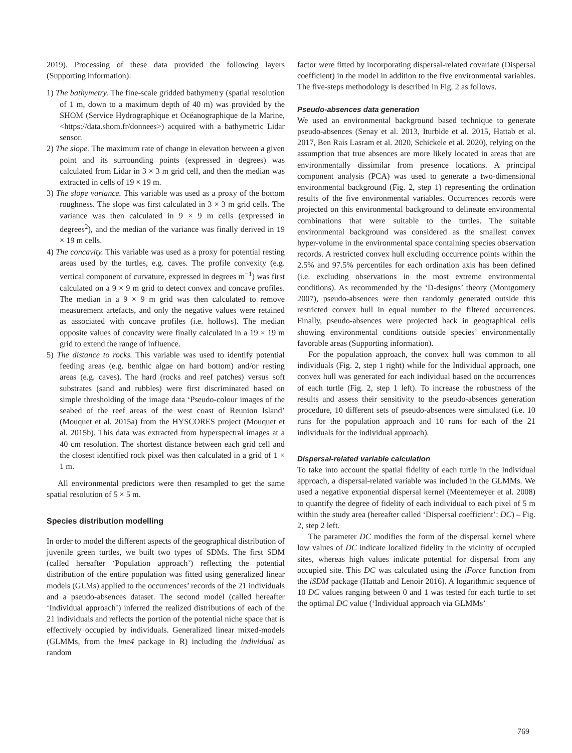2019). Processing of these data provided the following layers (Supporting information):
1) The bathymetry. The fine-scale gridded bathymetry (spatial resolution of 1 m, down to a maximum depth of 40 m) was provided by the SHOM (Service Hydrographique et Océanographique de la Marine, <https://data.shom.fr/donnees>) acquired with a bathymetric Lidar sensor.
2) The slope. The maximum rate of change in elevation between a given point and its surrounding points (expressed in degrees) was calculated from Lidar in 3 × 3 m grid cell, and then the median was extracted in cells of 19 × 19 m.
3) The slope variance. This variable was used as a proxy of the bottom roughness. The slope was first calculated in 3 × 3 m grid cells. The variance was then calculated in 9 × 9 m cells (expressed in degrees<sup>2</sup>), and the median of the variance was finally derived in 19 × 19 m cells.
4) The concavity. This variable was used as a proxy for potential resting areas used by the turtles, e.g. caves. The profile convexity (e.g. vertical component of curvature, expressed in degrees m<sup>−1</sup>) was first calculated on a 9 × 9 m grid to detect convex and concave profiles. The median in a 9 × 9 m grid was then calculated to remove measurement artefacts, and only the negative values were retained as associated with concave profiles (i.e. hollows). The median opposite values of concavity were finally calculated in a 19 × 19 m grid to extend the range of influence.
5) The distance to rocks. This variable was used to identify potential feeding areas (e.g. benthic algae on hard bottom) and/or resting areas (e.g. caves). The hard (rocks and reef patches) versus soft substrates (sand and rubbles) were first discriminated based on simple thresholding of the image data ‘Pseudo-colour images of the seabed of the reef areas of the west coast of Reunion Island’ (Mouquet et al. 2015a) from the HYSCORES project (Mouquet et al. 2015b). This data was extracted from hyperspectral images at a 40 cm resolution. The shortest distance between each grid cell and the closest identified rock pixel was then calculated in a grid of 1 × 1 m.
All environmental predictors were then resampled to get the same spatial resolution of 5 × 5 m.
Species distribution modelling
In order to model the different aspects of the geographical distribution of juvenile green turtles, we built two types of SDMs. The first SDM (called hereafter ‘Population approach’) reflecting the potential distribution of the entire population was fitted using generalized linear models (GLMs) applied to the occurrences’ records of the 21 individuals and a pseudo-absences dataset. The second model (called hereafter ‘Individual approach’) inferred the realized distributions of each of the 21 individuals and reflects the portion of the potential niche space that is effectively occupied by individuals. Generalized linear mixed-models (GLMMs, from the lme4 package in R) including the individual as random
factor were fitted by incorporating dispersal-related covariate (Dispersal coefficient) in the model in addition to the five environmental variables. The five-steps methodology is described in Fig. 2 as follows.
Pseudo-absences data generation
We used an environmental background based technique to generate pseudo-absences (Senay et al. 2013, Iturbide et al. 2015, Hattab et al. 2017, Ben Rais Lasram et al. 2020, Schickele et al. 2020), relying on the assumption that true absences are more likely located in areas that are environmentally dissimilar from presence locations. A principal component analysis (PCA) was used to generate a two-dimensional environmental background (Fig. 2, step 1) representing the ordination results of the five environmental variables. Occurrences records were projected on this environmental background to delineate environmental combinations that were suitable to the turtles. The suitable environmental background was considered as the smallest convex hyper-volume in the environmental space containing species observation records. A restricted convex hull excluding occurrence points within the 2.5% and 97.5% percentiles for each ordination axis has been defined (i.e. excluding observations in the most extreme environmental conditions). As recommended by the ‘D-designs’ theory (Montgomery 2007), pseudo-absences were then randomly generated outside this restricted convex hull in equal number to the filtered occurrences. Finally, pseudo-absences were projected back in geographical cells showing environmental conditions outside species’ environmentally favorable areas (Supporting information).
For the population approach, the convex hull was common to all individuals (Fig. 2, step 1 right) while for the Individual approach, one convex hull was generated for each individual based on the occurrences of each turtle (Fig. 2, step 1 left). To increase the robustness of the results and assess their sensitivity to the pseudo-absences generation procedure, 10 different sets of pseudo-absences were simulated (i.e. 10 runs for the population approach and 10 runs for each of the 21 individuals for the individual approach).
Dispersal-related variable calculation
To take into account the spatial fidelity of each turtle in the Individual approach, a dispersal-related variable was included in the GLMMs. We used a negative exponential dispersal kernel (Meentemeyer et al. 2008) to quantify the degree of fidelity of each individual to each pixel of 5 m within the study area (hereafter called ‘Dispersal coefficient’: DC) – Fig. 2, step 2 left.
The parameter DC modifies the form of the dispersal kernel where low values of DC indicate localized fidelity in the vicinity of occupied sites, whereas high values indicate potential for dispersal from any occupied site. This DC was calculated using the iForce function from the iSDM package (Hattab and Lenoir 2016). A logarithmic sequence of 10 DC values ranging between 0 and 1 was tested for each turtle to set the optimal DC value (‘Individual approach via GLMMs’
769